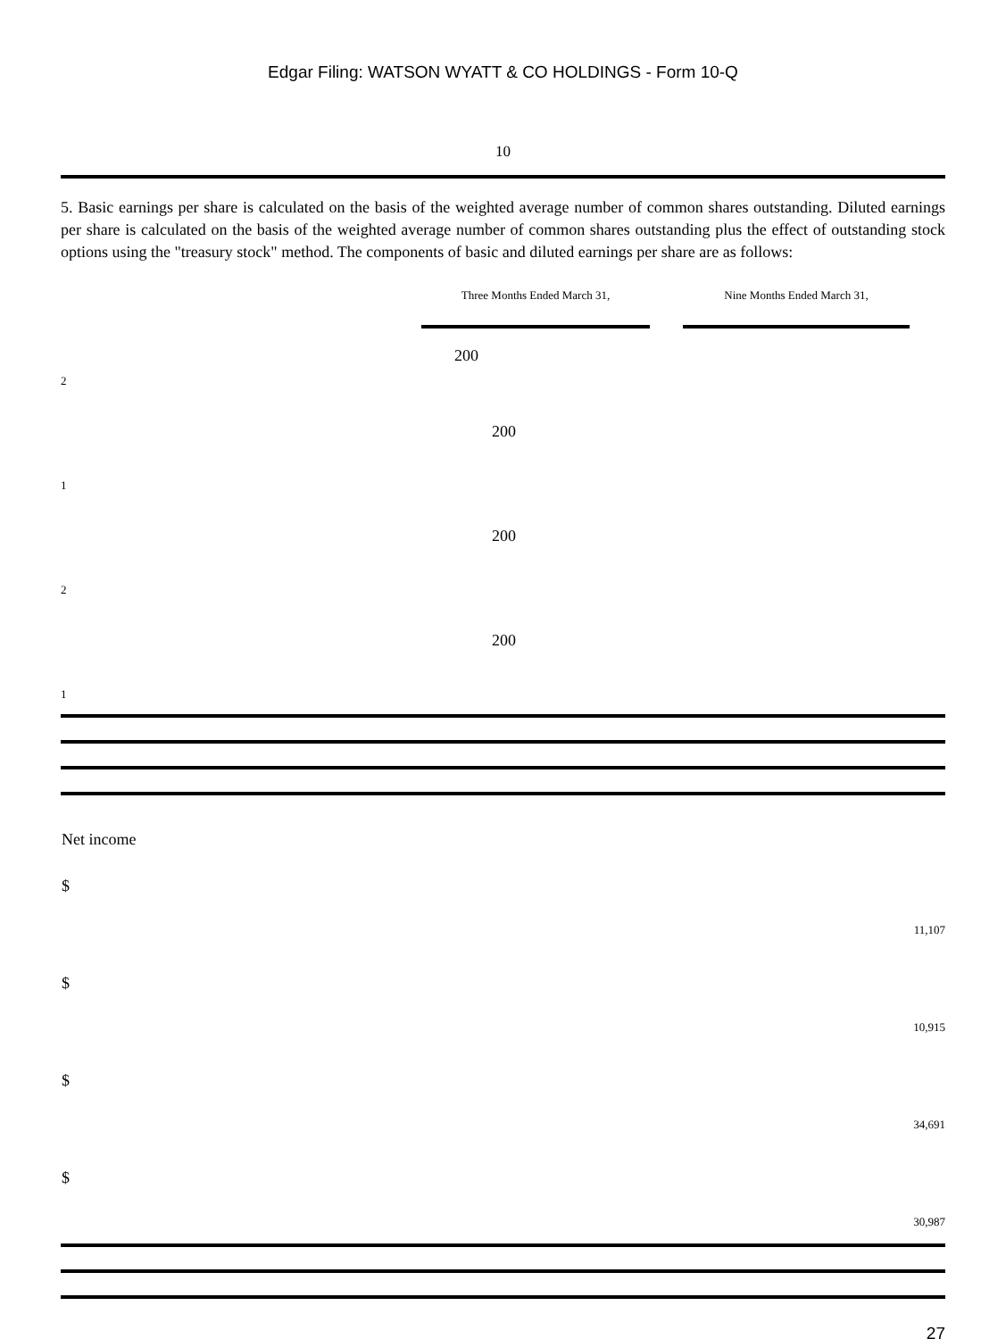Edgar Filing: WATSON WYATT & CO HOLDINGS - Form 10-Q
10
5. Basic earnings per share is calculated on the basis of the weighted average number of common shares outstanding. Diluted earnings per share is calculated on the basis of the weighted average number of common shares outstanding plus the effect of outstanding stock options using the "treasury stock" method. The components of basic and diluted earnings per share are as follows:
Three Months Ended March 31, Nine Months Ended March 31,
200
2
200
1
200
2
200
1
| Net income | |
| $ | |
| | 11,107 |
| $ | |
| | 10,915 |
| $ | |
| | 34,691 |
| $ | |
| | 30,987 |
27